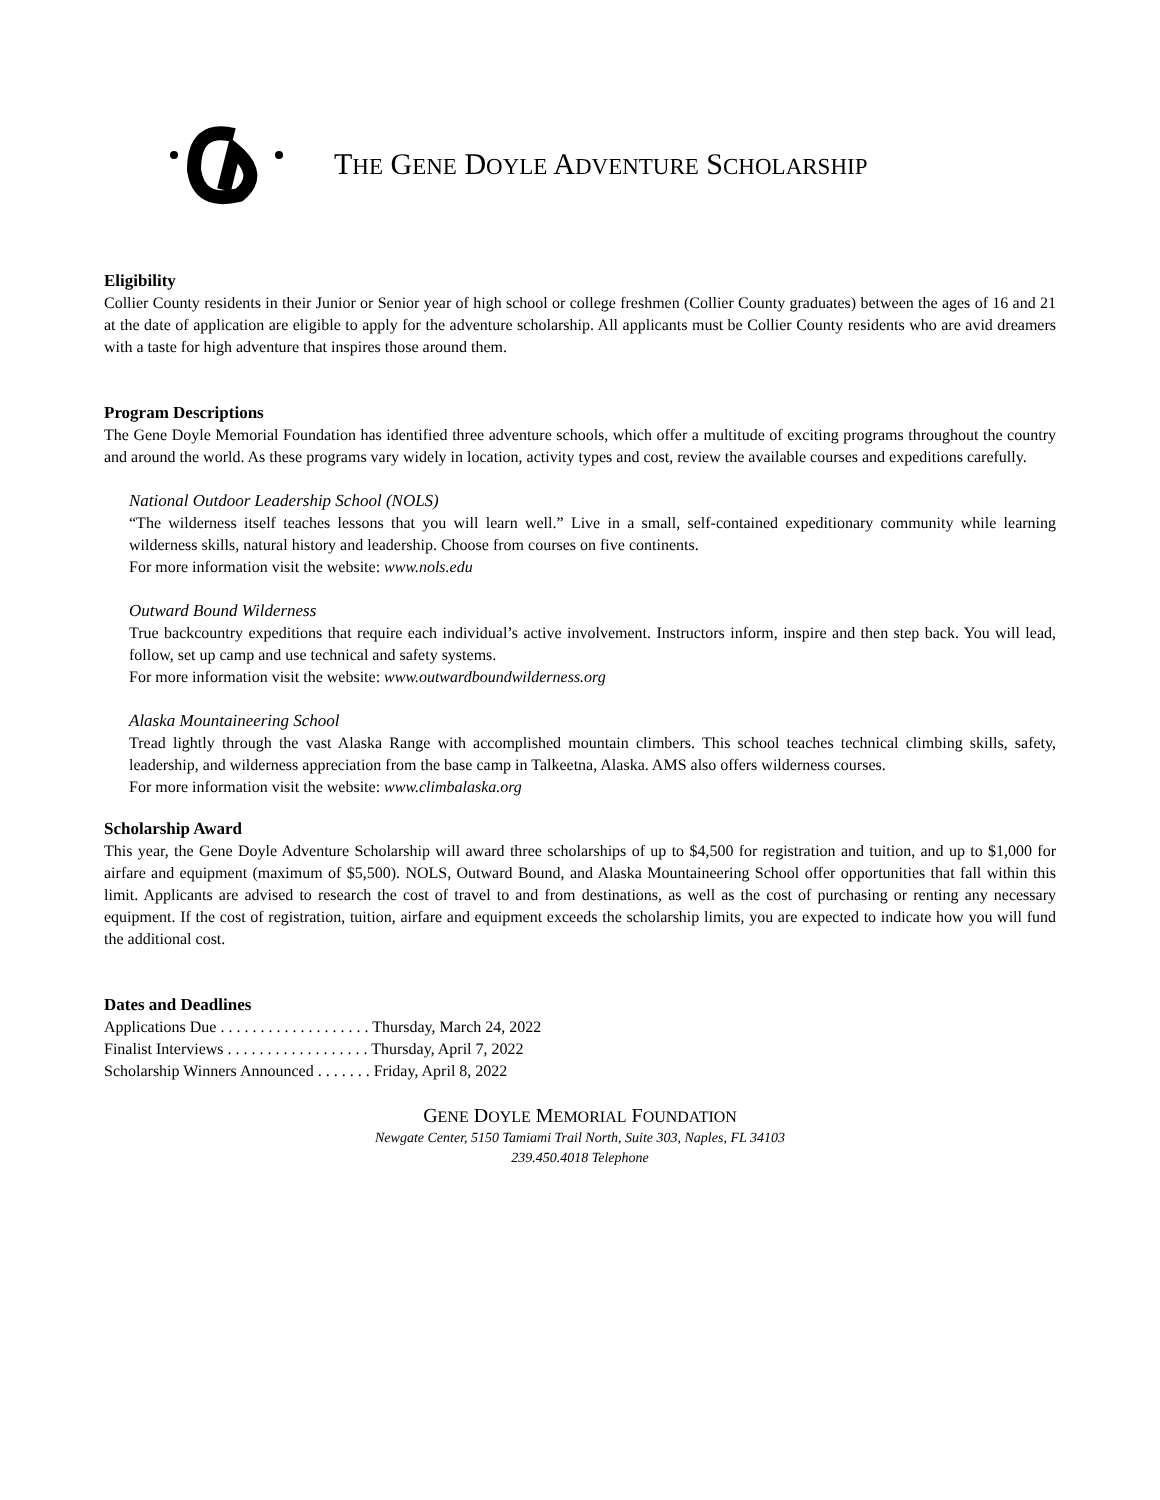THE GENE DOYLE ADVENTURE SCHOLARSHIP
Eligibility
Collier County residents in their Junior or Senior year of high school or college freshmen (Collier County graduates) between the ages of 16 and 21 at the date of application are eligible to apply for the adventure scholarship. All applicants must be Collier County residents who are avid dreamers with a taste for high adventure that inspires those around them.
Program Descriptions
The Gene Doyle Memorial Foundation has identified three adventure schools, which offer a multitude of exciting programs throughout the country and around the world. As these programs vary widely in location, activity types and cost, review the available courses and expeditions carefully.
National Outdoor Leadership School (NOLS)
“The wilderness itself teaches lessons that you will learn well.” Live in a small, self-contained expeditionary community while learning wilderness skills, natural history and leadership. Choose from courses on five continents.
For more information visit the website: www.nols.edu
Outward Bound Wilderness
True backcountry expeditions that require each individual’s active involvement. Instructors inform, inspire and then step back. You will lead, follow, set up camp and use technical and safety systems.
For more information visit the website: www.outwardboundwilderness.org
Alaska Mountaineering School
Tread lightly through the vast Alaska Range with accomplished mountain climbers. This school teaches technical climbing skills, safety, leadership, and wilderness appreciation from the base camp in Talkeetna, Alaska. AMS also offers wilderness courses.
For more information visit the website: www.climbalaska.org
Scholarship Award
This year, the Gene Doyle Adventure Scholarship will award three scholarships of up to $4,500 for registration and tuition, and up to $1,000 for airfare and equipment (maximum of $5,500). NOLS, Outward Bound, and Alaska Mountaineering School offer opportunities that fall within this limit. Applicants are advised to research the cost of travel to and from destinations, as well as the cost of purchasing or renting any necessary equipment. If the cost of registration, tuition, airfare and equipment exceeds the scholarship limits, you are expected to indicate how you will fund the additional cost.
Dates and Deadlines
Applications Due . . . . . . . . . . . . . . . . . . . Thursday, March 24, 2022
Finalist Interviews . . . . . . . . . . . . . . . . . . Thursday, April 7, 2022
Scholarship Winners Announced . . . . . . . Friday, April 8, 2022
GENE DOYLE MEMORIAL FOUNDATION
Newgate Center, 5150 Tamiami Trail North, Suite 303, Naples, FL 34103
239.450.4018 Telephone